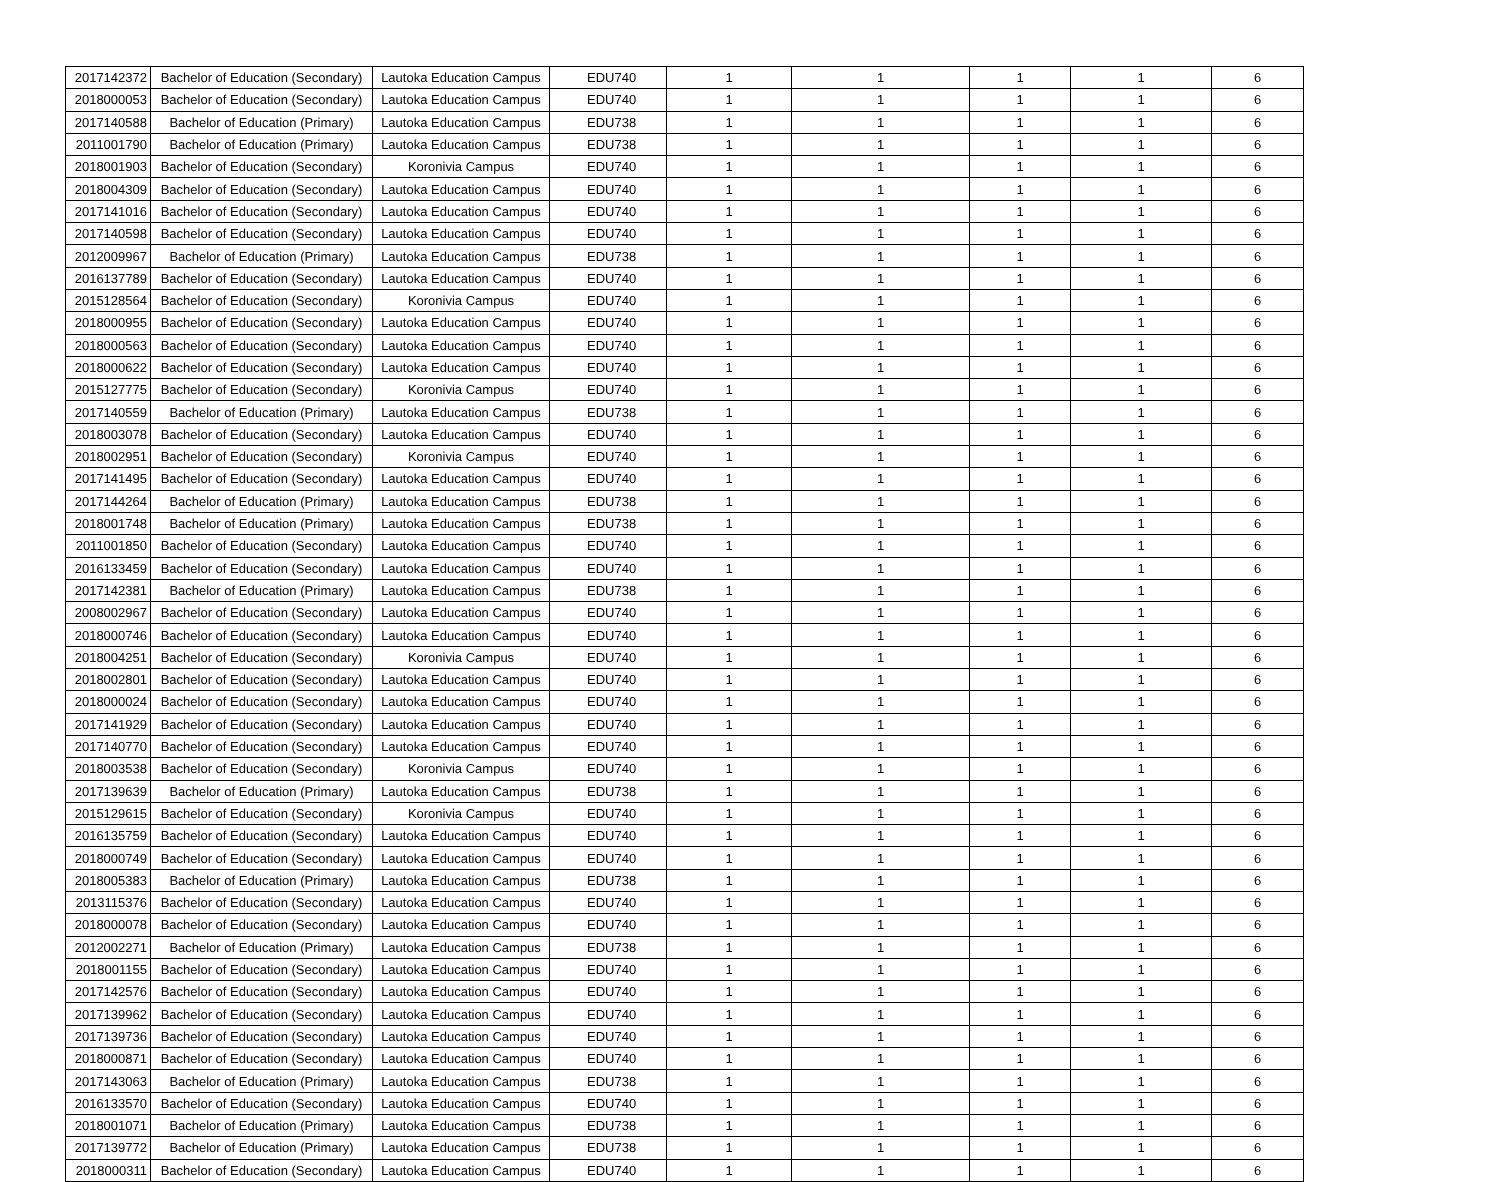| 2017142372 | Bachelor of Education (Secondary) | Lautoka Education Campus | EDU740 | 1 | 1 | 1 | 1 | 6 |
| 2018000053 | Bachelor of Education (Secondary) | Lautoka Education Campus | EDU740 | 1 | 1 | 1 | 1 | 6 |
| 2017140588 | Bachelor of Education (Primary) | Lautoka Education Campus | EDU738 | 1 | 1 | 1 | 1 | 6 |
| 2011001790 | Bachelor of Education (Primary) | Lautoka Education Campus | EDU738 | 1 | 1 | 1 | 1 | 6 |
| 2018001903 | Bachelor of Education (Secondary) | Koronivia Campus | EDU740 | 1 | 1 | 1 | 1 | 6 |
| 2018004309 | Bachelor of Education (Secondary) | Lautoka Education Campus | EDU740 | 1 | 1 | 1 | 1 | 6 |
| 2017141016 | Bachelor of Education (Secondary) | Lautoka Education Campus | EDU740 | 1 | 1 | 1 | 1 | 6 |
| 2017140598 | Bachelor of Education (Secondary) | Lautoka Education Campus | EDU740 | 1 | 1 | 1 | 1 | 6 |
| 2012009967 | Bachelor of Education (Primary) | Lautoka Education Campus | EDU738 | 1 | 1 | 1 | 1 | 6 |
| 2016137789 | Bachelor of Education (Secondary) | Lautoka Education Campus | EDU740 | 1 | 1 | 1 | 1 | 6 |
| 2015128564 | Bachelor of Education (Secondary) | Koronivia Campus | EDU740 | 1 | 1 | 1 | 1 | 6 |
| 2018000955 | Bachelor of Education (Secondary) | Lautoka Education Campus | EDU740 | 1 | 1 | 1 | 1 | 6 |
| 2018000563 | Bachelor of Education (Secondary) | Lautoka Education Campus | EDU740 | 1 | 1 | 1 | 1 | 6 |
| 2018000622 | Bachelor of Education (Secondary) | Lautoka Education Campus | EDU740 | 1 | 1 | 1 | 1 | 6 |
| 2015127775 | Bachelor of Education (Secondary) | Koronivia Campus | EDU740 | 1 | 1 | 1 | 1 | 6 |
| 2017140559 | Bachelor of Education (Primary) | Lautoka Education Campus | EDU738 | 1 | 1 | 1 | 1 | 6 |
| 2018003078 | Bachelor of Education (Secondary) | Lautoka Education Campus | EDU740 | 1 | 1 | 1 | 1 | 6 |
| 2018002951 | Bachelor of Education (Secondary) | Koronivia Campus | EDU740 | 1 | 1 | 1 | 1 | 6 |
| 2017141495 | Bachelor of Education (Secondary) | Lautoka Education Campus | EDU740 | 1 | 1 | 1 | 1 | 6 |
| 2017144264 | Bachelor of Education (Primary) | Lautoka Education Campus | EDU738 | 1 | 1 | 1 | 1 | 6 |
| 2018001748 | Bachelor of Education (Primary) | Lautoka Education Campus | EDU738 | 1 | 1 | 1 | 1 | 6 |
| 2011001850 | Bachelor of Education (Secondary) | Lautoka Education Campus | EDU740 | 1 | 1 | 1 | 1 | 6 |
| 2016133459 | Bachelor of Education (Secondary) | Lautoka Education Campus | EDU740 | 1 | 1 | 1 | 1 | 6 |
| 2017142381 | Bachelor of Education (Primary) | Lautoka Education Campus | EDU738 | 1 | 1 | 1 | 1 | 6 |
| 2008002967 | Bachelor of Education (Secondary) | Lautoka Education Campus | EDU740 | 1 | 1 | 1 | 1 | 6 |
| 2018000746 | Bachelor of Education (Secondary) | Lautoka Education Campus | EDU740 | 1 | 1 | 1 | 1 | 6 |
| 2018004251 | Bachelor of Education (Secondary) | Koronivia Campus | EDU740 | 1 | 1 | 1 | 1 | 6 |
| 2018002801 | Bachelor of Education (Secondary) | Lautoka Education Campus | EDU740 | 1 | 1 | 1 | 1 | 6 |
| 2018000024 | Bachelor of Education (Secondary) | Lautoka Education Campus | EDU740 | 1 | 1 | 1 | 1 | 6 |
| 2017141929 | Bachelor of Education (Secondary) | Lautoka Education Campus | EDU740 | 1 | 1 | 1 | 1 | 6 |
| 2017140770 | Bachelor of Education (Secondary) | Lautoka Education Campus | EDU740 | 1 | 1 | 1 | 1 | 6 |
| 2018003538 | Bachelor of Education (Secondary) | Koronivia Campus | EDU740 | 1 | 1 | 1 | 1 | 6 |
| 2017139639 | Bachelor of Education (Primary) | Lautoka Education Campus | EDU738 | 1 | 1 | 1 | 1 | 6 |
| 2015129615 | Bachelor of Education (Secondary) | Koronivia Campus | EDU740 | 1 | 1 | 1 | 1 | 6 |
| 2016135759 | Bachelor of Education (Secondary) | Lautoka Education Campus | EDU740 | 1 | 1 | 1 | 1 | 6 |
| 2018000749 | Bachelor of Education (Secondary) | Lautoka Education Campus | EDU740 | 1 | 1 | 1 | 1 | 6 |
| 2018005383 | Bachelor of Education (Primary) | Lautoka Education Campus | EDU738 | 1 | 1 | 1 | 1 | 6 |
| 2013115376 | Bachelor of Education (Secondary) | Lautoka Education Campus | EDU740 | 1 | 1 | 1 | 1 | 6 |
| 2018000078 | Bachelor of Education (Secondary) | Lautoka Education Campus | EDU740 | 1 | 1 | 1 | 1 | 6 |
| 2012002271 | Bachelor of Education (Primary) | Lautoka Education Campus | EDU738 | 1 | 1 | 1 | 1 | 6 |
| 2018001155 | Bachelor of Education (Secondary) | Lautoka Education Campus | EDU740 | 1 | 1 | 1 | 1 | 6 |
| 2017142576 | Bachelor of Education (Secondary) | Lautoka Education Campus | EDU740 | 1 | 1 | 1 | 1 | 6 |
| 2017139962 | Bachelor of Education (Secondary) | Lautoka Education Campus | EDU740 | 1 | 1 | 1 | 1 | 6 |
| 2017139736 | Bachelor of Education (Secondary) | Lautoka Education Campus | EDU740 | 1 | 1 | 1 | 1 | 6 |
| 2018000871 | Bachelor of Education (Secondary) | Lautoka Education Campus | EDU740 | 1 | 1 | 1 | 1 | 6 |
| 2017143063 | Bachelor of Education (Primary) | Lautoka Education Campus | EDU738 | 1 | 1 | 1 | 1 | 6 |
| 2016133570 | Bachelor of Education (Secondary) | Lautoka Education Campus | EDU740 | 1 | 1 | 1 | 1 | 6 |
| 2018001071 | Bachelor of Education (Primary) | Lautoka Education Campus | EDU738 | 1 | 1 | 1 | 1 | 6 |
| 2017139772 | Bachelor of Education (Primary) | Lautoka Education Campus | EDU738 | 1 | 1 | 1 | 1 | 6 |
| 2018000311 | Bachelor of Education (Secondary) | Lautoka Education Campus | EDU740 | 1 | 1 | 1 | 1 | 6 |